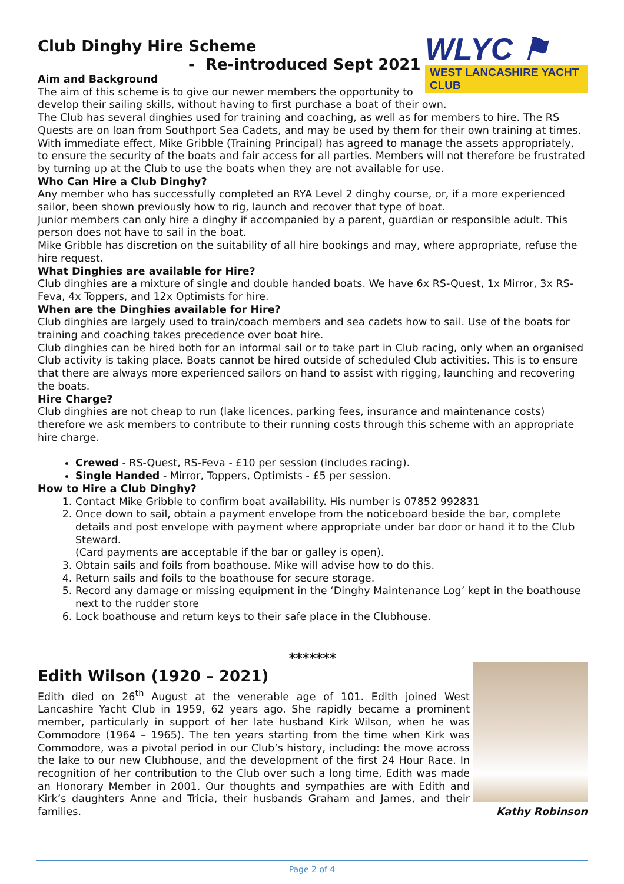WLYC ⚑
WEST LANCASHIRE YACHT CLUB
Club Dinghy Hire Scheme
- Re-introduced Sept 2021
Aim and Background
The aim of this scheme is to give our newer members the opportunity to develop their sailing skills, without having to first purchase a boat of their own.
The Club has several dinghies used for training and coaching, as well as for members to hire. The RS Quests are on loan from Southport Sea Cadets, and may be used by them for their own training at times.
With immediate effect, Mike Gribble (Training Principal) has agreed to manage the assets appropriately, to ensure the security of the boats and fair access for all parties. Members will not therefore be frustrated by turning up at the Club to use the boats when they are not available for use.
Who Can Hire a Club Dinghy?
Any member who has successfully completed an RYA Level 2 dinghy course, or, if a more experienced sailor, been shown previously how to rig, launch and recover that type of boat.
Junior members can only hire a dinghy if accompanied by a parent, guardian or responsible adult. This person does not have to sail in the boat.
Mike Gribble has discretion on the suitability of all hire bookings and may, where appropriate, refuse the hire request.
What Dinghies are available for Hire?
Club dinghies are a mixture of single and double handed boats. We have 6x RS-Quest, 1x Mirror, 3x RS-Feva, 4x Toppers, and 12x Optimists for hire.
When are the Dinghies available for Hire?
Club dinghies are largely used to train/coach members and sea cadets how to sail. Use of the boats for training and coaching takes precedence over boat hire.
Club dinghies can be hired both for an informal sail or to take part in Club racing, only when an organised Club activity is taking place. Boats cannot be hired outside of scheduled Club activities. This is to ensure that there are always more experienced sailors on hand to assist with rigging, launching and recovering the boats.
Hire Charge?
Club dinghies are not cheap to run (lake licences, parking fees, insurance and maintenance costs) therefore we ask members to contribute to their running costs through this scheme with an appropriate hire charge.
Crewed - RS-Quest, RS-Feva - £10 per session (includes racing).
Single Handed - Mirror, Toppers, Optimists - £5 per session.
How to Hire a Club Dinghy?
1. Contact Mike Gribble to confirm boat availability. His number is 07852 992831
2. Once down to sail, obtain a payment envelope from the noticeboard beside the bar, complete details and post envelope with payment where appropriate under bar door or hand it to the Club Steward.
(Card payments are acceptable if the bar or galley is open).
3. Obtain sails and foils from boathouse. Mike will advise how to do this.
4. Return sails and foils to the boathouse for secure storage.
5. Record any damage or missing equipment in the ‘Dinghy Maintenance Log’ kept in the boathouse next to the rudder store
6. Lock boathouse and return keys to their safe place in the Clubhouse.
*******
Edith Wilson (1920 – 2021)
Edith died on 26<sup>th</sup> August at the venerable age of 101. Edith joined West Lancashire Yacht Club in 1959, 62 years ago. She rapidly became a prominent member, particularly in support of her late husband Kirk Wilson, when he was Commodore (1964 – 1965). The ten years starting from the time when Kirk was Commodore, was a pivotal period in our Club’s history, including: the move across the lake to our new Clubhouse, and the development of the first 24 Hour Race. In recognition of her contribution to the Club over such a long time, Edith was made an Honorary Member in 2001. Our thoughts and sympathies are with Edith and Kirk’s daughters Anne and Tricia, their husbands Graham and James, and their families. Kathy Robinson
Page 2 of 4